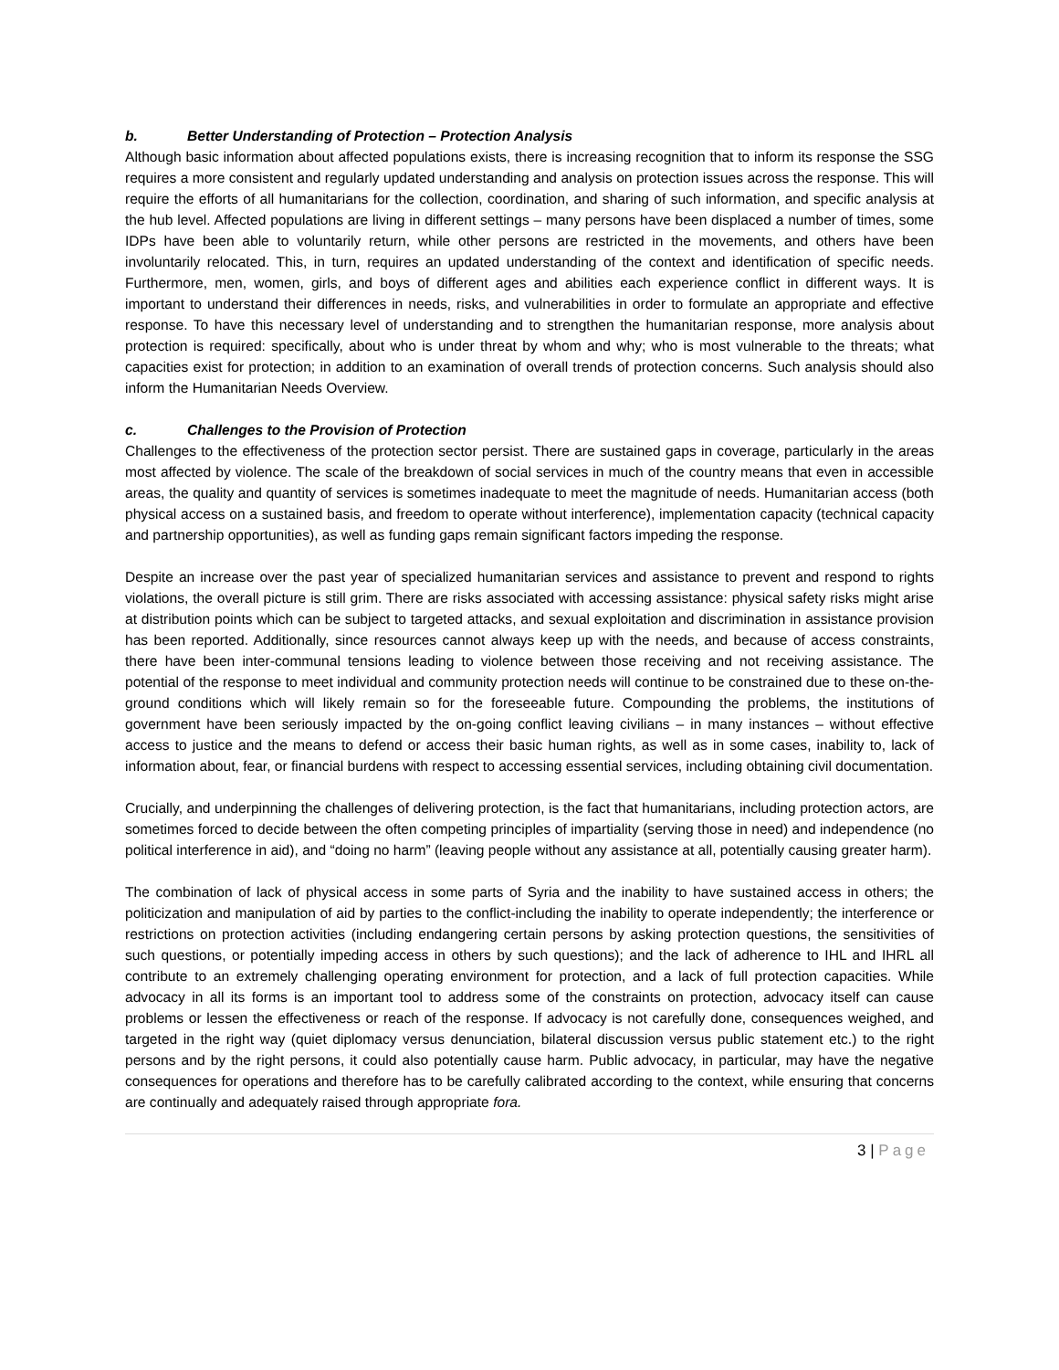b. Better Understanding of Protection – Protection Analysis
Although basic information about affected populations exists, there is increasing recognition that to inform its response the SSG requires a more consistent and regularly updated understanding and analysis on protection issues across the response. This will require the efforts of all humanitarians for the collection, coordination, and sharing of such information, and specific analysis at the hub level. Affected populations are living in different settings – many persons have been displaced a number of times, some IDPs have been able to voluntarily return, while other persons are restricted in the movements, and others have been involuntarily relocated. This, in turn, requires an updated understanding of the context and identification of specific needs. Furthermore, men, women, girls, and boys of different ages and abilities each experience conflict in different ways. It is important to understand their differences in needs, risks, and vulnerabilities in order to formulate an appropriate and effective response. To have this necessary level of understanding and to strengthen the humanitarian response, more analysis about protection is required: specifically, about who is under threat by whom and why; who is most vulnerable to the threats; what capacities exist for protection; in addition to an examination of overall trends of protection concerns. Such analysis should also inform the Humanitarian Needs Overview.
c. Challenges to the Provision of Protection
Challenges to the effectiveness of the protection sector persist. There are sustained gaps in coverage, particularly in the areas most affected by violence. The scale of the breakdown of social services in much of the country means that even in accessible areas, the quality and quantity of services is sometimes inadequate to meet the magnitude of needs. Humanitarian access (both physical access on a sustained basis, and freedom to operate without interference), implementation capacity (technical capacity and partnership opportunities), as well as funding gaps remain significant factors impeding the response.
Despite an increase over the past year of specialized humanitarian services and assistance to prevent and respond to rights violations, the overall picture is still grim. There are risks associated with accessing assistance: physical safety risks might arise at distribution points which can be subject to targeted attacks, and sexual exploitation and discrimination in assistance provision has been reported. Additionally, since resources cannot always keep up with the needs, and because of access constraints, there have been inter-communal tensions leading to violence between those receiving and not receiving assistance. The potential of the response to meet individual and community protection needs will continue to be constrained due to these on-the-ground conditions which will likely remain so for the foreseeable future. Compounding the problems, the institutions of government have been seriously impacted by the on-going conflict leaving civilians – in many instances – without effective access to justice and the means to defend or access their basic human rights, as well as in some cases, inability to, lack of information about, fear, or financial burdens with respect to accessing essential services, including obtaining civil documentation.
Crucially, and underpinning the challenges of delivering protection, is the fact that humanitarians, including protection actors, are sometimes forced to decide between the often competing principles of impartiality (serving those in need) and independence (no political interference in aid), and “doing no harm” (leaving people without any assistance at all, potentially causing greater harm).
The combination of lack of physical access in some parts of Syria and the inability to have sustained access in others; the politicization and manipulation of aid by parties to the conflict-including the inability to operate independently; the interference or restrictions on protection activities (including endangering certain persons by asking protection questions, the sensitivities of such questions, or potentially impeding access in others by such questions); and the lack of adherence to IHL and IHRL all contribute to an extremely challenging operating environment for protection, and a lack of full protection capacities. While advocacy in all its forms is an important tool to address some of the constraints on protection, advocacy itself can cause problems or lessen the effectiveness or reach of the response. If advocacy is not carefully done, consequences weighed, and targeted in the right way (quiet diplomacy versus denunciation, bilateral discussion versus public statement etc.) to the right persons and by the right persons, it could also potentially cause harm. Public advocacy, in particular, may have the negative consequences for operations and therefore has to be carefully calibrated according to the context, while ensuring that concerns are continually and adequately raised through appropriate fora.
3 | Page